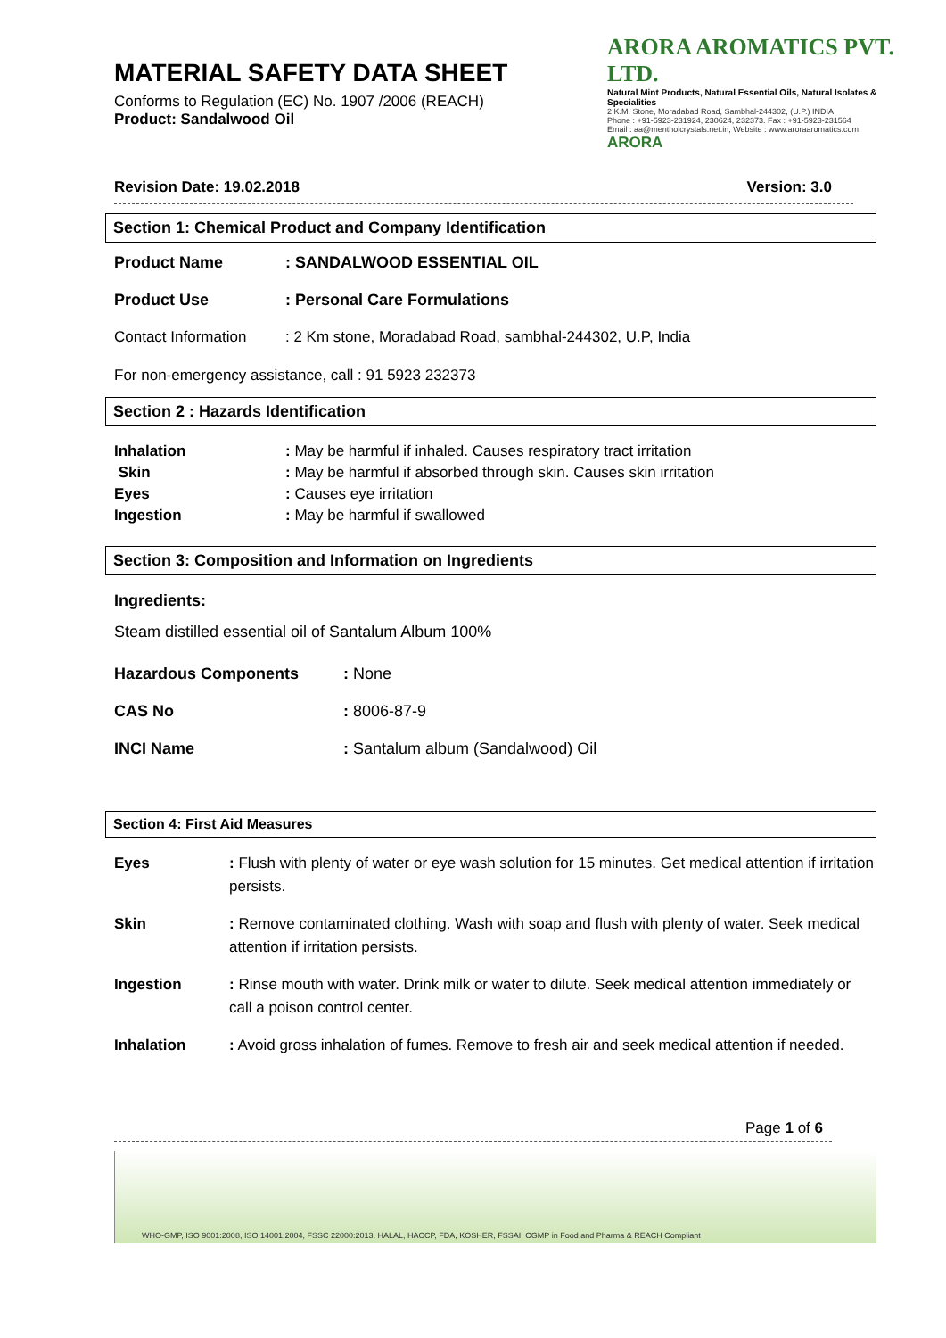MATERIAL SAFETY DATA SHEET
Conforms to Regulation (EC) No. 1907 /2006 (REACH)
Product: Sandalwood Oil
ARORA AROMATICS PVT. LTD.
Natural Mint Products, Natural Essential Oils, Natural Isolates & Specialities
2 K.M. Stone, Moradabad Road, Sambhal-244302, (U.P.) INDIA
Phone : +91-5923-231924, 230624, 232373. Fax : +91-5923-231564
Email : aa@mentholcrystals.net.in, Website : www.aroraaromatics.com
ARORA
Revision Date: 19.02.2018 Version: 3.0
Section 1: Chemical Product and Company Identification
| Product Name | : SANDALWOOD ESSENTIAL OIL |
| Product Use | : Personal Care Formulations |
| Contact Information | : 2 Km stone, Moradabad Road, sambhal-244302, U.P, India |
For non-emergency assistance, call : 91 5923 232373
Section 2 : Hazards Identification
| Inhalation | : May be harmful if inhaled. Causes respiratory tract irritation |
| Skin | : May be harmful if absorbed through skin. Causes skin irritation |
| Eyes | : Causes eye irritation |
| Ingestion | : May be harmful if swallowed |
Section 3: Composition and Information on Ingredients
Ingredients:
Steam distilled essential oil of Santalum Album 100%
| Hazardous Components | : None |
| CAS No | : 8006-87-9 |
| INCI Name | : Santalum album (Sandalwood) Oil |
Section 4: First Aid Measures
| Eyes | : Flush with plenty of water or eye wash solution for 15 minutes. Get medical attention if irritation persists. |
| Skin | : Remove contaminated clothing. Wash with soap and flush with plenty of water. Seek medical attention if irritation persists. |
| Ingestion | : Rinse mouth with water. Drink milk or water to dilute. Seek medical attention immediately or call a poison control center. |
| Inhalation | : Avoid gross inhalation of fumes. Remove to fresh air and seek medical attention if needed. |
Page 1 of 6
WHO-GMP, ISO 9001:2008, ISO 14001:2004, FSSC 22000:2013, HALAL, HACCP, FDA, KOSHER, FSSAI, CGMP in Food and Pharma & REACH Compliant